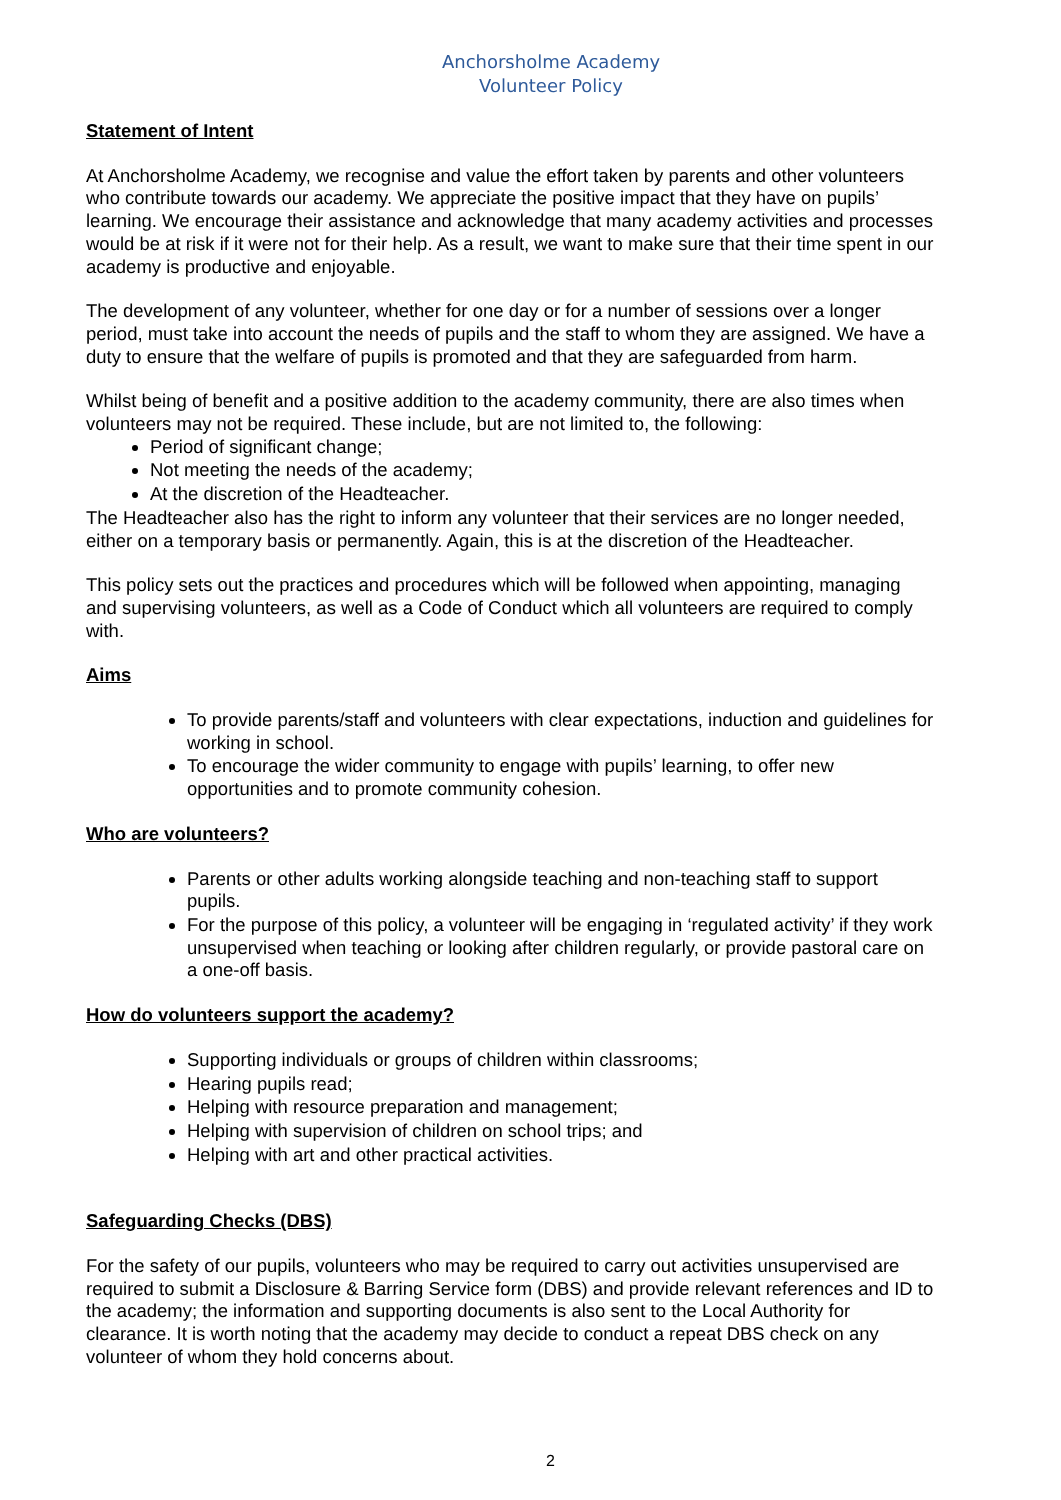Anchorsholme Academy
Volunteer Policy
Statement of Intent
At Anchorsholme Academy, we recognise and value the effort taken by parents and other volunteers who contribute towards our academy. We appreciate the positive impact that they have on pupils’ learning. We encourage their assistance and acknowledge that many academy activities and processes would be at risk if it were not for their help. As a result, we want to make sure that their time spent in our academy is productive and enjoyable.
The development of any volunteer, whether for one day or for a number of sessions over a longer period, must take into account the needs of pupils and the staff to whom they are assigned. We have a duty to ensure that the welfare of pupils is promoted and that they are safeguarded from harm.
Whilst being of benefit and a positive addition to the academy community, there are also times when volunteers may not be required. These include, but are not limited to, the following:
Period of significant change;
Not meeting the needs of the academy;
At the discretion of the Headteacher.
The Headteacher also has the right to inform any volunteer that their services are no longer needed, either on a temporary basis or permanently. Again, this is at the discretion of the Headteacher.
This policy sets out the practices and procedures which will be followed when appointing, managing and supervising volunteers, as well as a Code of Conduct which all volunteers are required to comply with.
Aims
To provide parents/staff and volunteers with clear expectations, induction and guidelines for working in school.
To encourage the wider community to engage with pupils’ learning, to offer new opportunities and to promote community cohesion.
Who are volunteers?
Parents or other adults working alongside teaching and non-teaching staff to support pupils.
For the purpose of this policy, a volunteer will be engaging in ‘regulated activity’ if they work unsupervised when teaching or looking after children regularly, or provide pastoral care on a one-off basis.
How do volunteers support the academy?
Supporting individuals or groups of children within classrooms;
Hearing pupils read;
Helping with resource preparation and management;
Helping with supervision of children on school trips; and
Helping with art and other practical activities.
Safeguarding Checks (DBS)
For the safety of our pupils, volunteers who may be required to carry out activities unsupervised are required to submit a Disclosure & Barring Service form (DBS) and provide relevant references and ID to the academy; the information and supporting documents is also sent to the Local Authority for clearance. It is worth noting that the academy may decide to conduct a repeat DBS check on any volunteer of whom they hold concerns about.
2